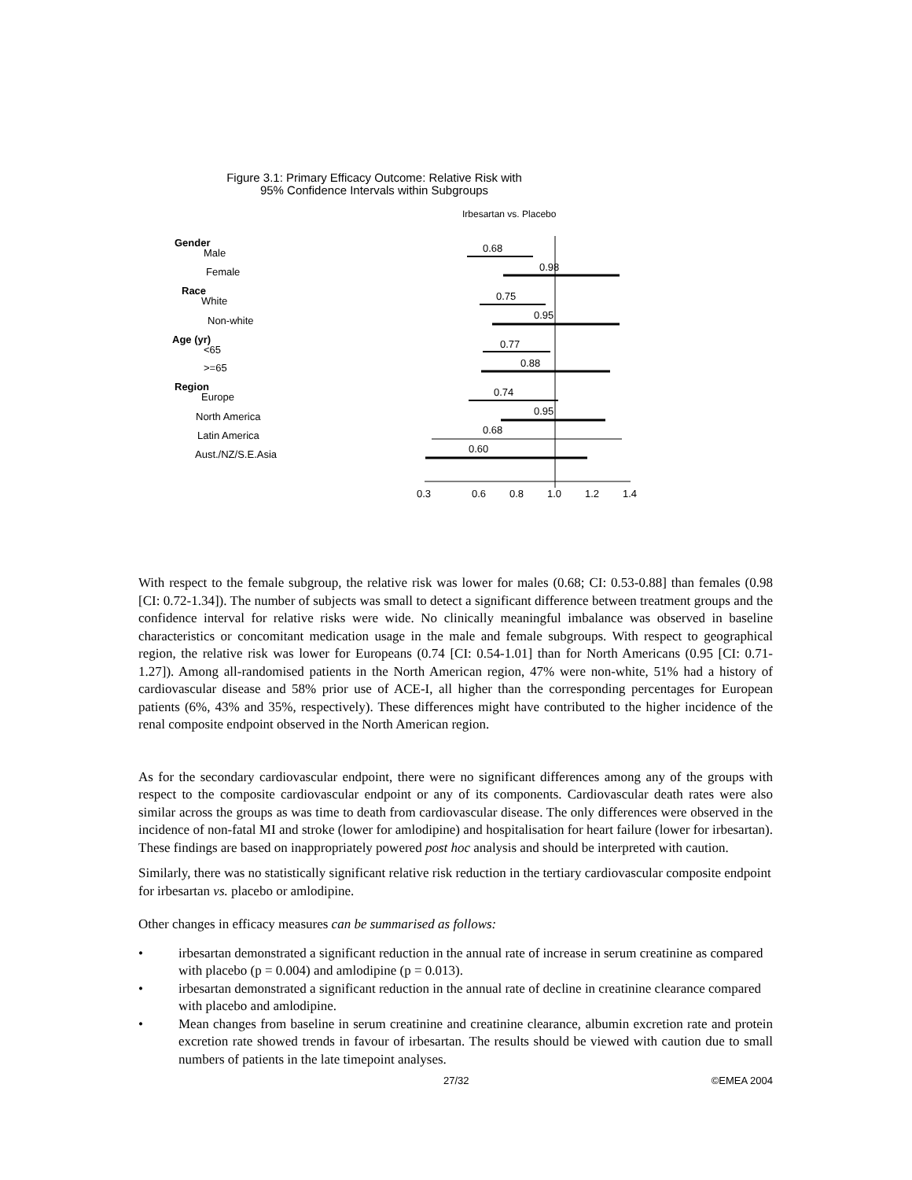Figure 3.1: Primary Efficacy Outcome: Relative Risk with
95% Confidence Intervals within Subgroups
Irbesartan vs. Placebo
Gender
Male
Female
Race
White
Non-white
Age (yr)
<65
>=65
Region
Europe
North America
Latin America
Aust./NZ/S.E.Asia
0.68
0.98
0.75
0.95
0.77
0.88
0.74
0.95
0.68
0.60
0.3
0.6
0.8
1.0
1.2
1.4
With respect to the female subgroup, the relative risk was lower for males (0.68; CI: 0.53-0.88] than females (0.98 [CI: 0.72-1.34]). The number of subjects was small to detect a significant difference between treatment groups and the confidence interval for relative risks were wide. No clinically meaningful imbalance was observed in baseline characteristics or concomitant medication usage in the male and female subgroups. With respect to geographical region, the relative risk was lower for Europeans (0.74 [CI: 0.54-1.01] than for North Americans (0.95 [CI: 0.71-1.27]). Among all-randomised patients in the North American region, 47% were non-white, 51% had a history of cardiovascular disease and 58% prior use of ACE-I, all higher than the corresponding percentages for European patients (6%, 43% and 35%, respectively). These differences might have contributed to the higher incidence of the renal composite endpoint observed in the North American region.
As for the secondary cardiovascular endpoint, there were no significant differences among any of the groups with respect to the composite cardiovascular endpoint or any of its components. Cardiovascular death rates were also similar across the groups as was time to death from cardiovascular disease. The only differences were observed in the incidence of non-fatal MI and stroke (lower for amlodipine) and hospitalisation for heart failure (lower for irbesartan). These findings are based on inappropriately powered post hoc analysis and should be interpreted with caution.
Similarly, there was no statistically significant relative risk reduction in the tertiary cardiovascular composite endpoint for irbesartan vs. placebo or amlodipine.
Other changes in efficacy measures can be summarised as follows:
• irbesartan demonstrated a significant reduction in the annual rate of increase in serum creatinine as compared with placebo (p = 0.004) and amlodipine (p = 0.013).
• irbesartan demonstrated a significant reduction in the annual rate of decline in creatinine clearance compared with placebo and amlodipine.
• Mean changes from baseline in serum creatinine and creatinine clearance, albumin excretion rate and protein excretion rate showed trends in favour of irbesartan. The results should be viewed with caution due to small numbers of patients in the late timepoint analyses.
27/32 ©EMEA 2004